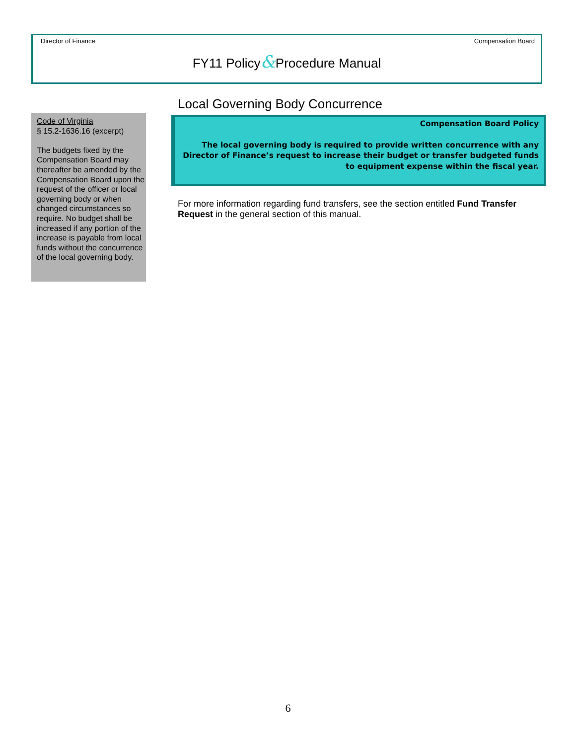Director of Finance Compensation Board
FY11 Policy&Procedure Manual
Local Governing Body Concurrence
Compensation Board Policy
The local governing body is required to provide written concurrence with any Director of Finance’s request to increase their budget or transfer budgeted funds to equipment expense within the fiscal year.
For more information regarding fund transfers, see the section entitled Fund Transfer Request in the general section of this manual.
Code of Virginia
§ 15.2-1636.16 (excerpt)
The budgets fixed by the Compensation Board may thereafter be amended by the Compensation Board upon the request of the officer or local governing body or when changed circumstances so require. No budget shall be increased if any portion of the increase is payable from local funds without the concurrence of the local governing body.
6